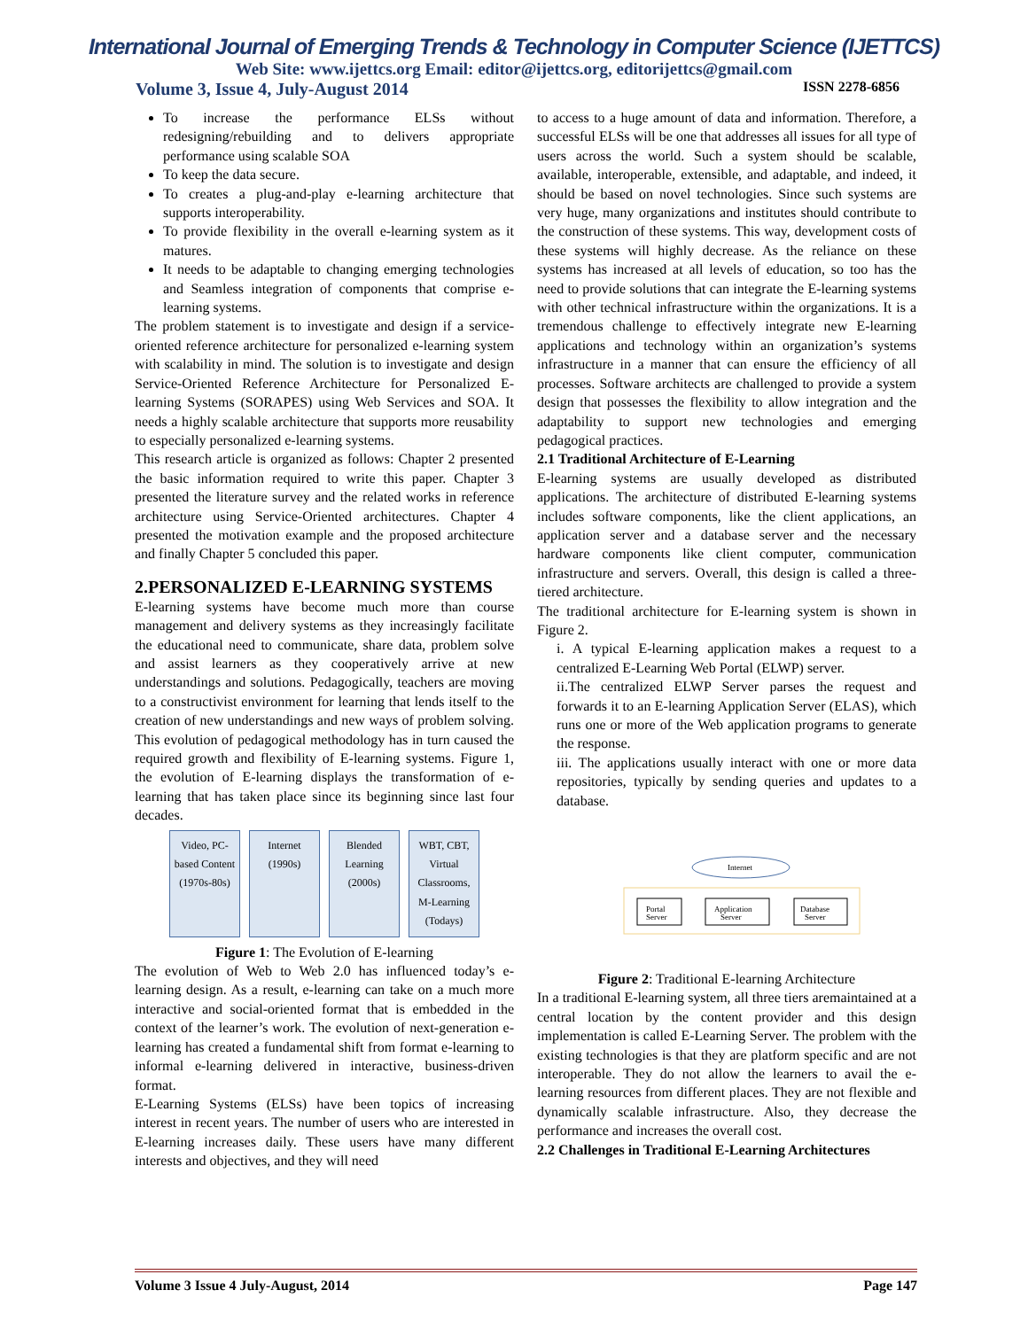International Journal of Emerging Trends & Technology in Computer Science (IJETTCS)
Web Site: www.ijettcs.org Email: editor@ijettcs.org, editorijettcs@gmail.com
Volume 3, Issue 4, July-August 2014 ISSN 2278-6856
To increase the performance ELSs without redesigning/rebuilding and to delivers appropriate performance using scalable SOA
To keep the data secure.
To creates a plug-and-play e-learning architecture that supports interoperability.
To provide flexibility in the overall e-learning system as it matures.
It needs to be adaptable to changing emerging technologies and Seamless integration of components that comprise e-learning systems.
The problem statement is to investigate and design if a service-oriented reference architecture for personalized e-learning system with scalability in mind. The solution is to investigate and design Service-Oriented Reference Architecture for Personalized E-learning Systems (SORAPES) using Web Services and SOA. It needs a highly scalable architecture that supports more reusability to especially personalized e-learning systems.
This research article is organized as follows: Chapter 2 presented the basic information required to write this paper. Chapter 3 presented the literature survey and the related works in reference architecture using Service-Oriented architectures. Chapter 4 presented the motivation example and the proposed architecture and finally Chapter 5 concluded this paper.
2.PERSONALIZED E-LEARNING SYSTEMS
E-learning systems have become much more than course management and delivery systems as they increasingly facilitate the educational need to communicate, share data, problem solve and assist learners as they cooperatively arrive at new understandings and solutions. Pedagogically, teachers are moving to a constructivist environment for learning that lends itself to the creation of new understandings and new ways of problem solving. This evolution of pedagogical methodology has in turn caused the required growth and flexibility of E-learning systems. Figure 1, the evolution of E-learning displays the transformation of e-learning that has taken place since its beginning since last four decades.
Video, PC-based Content (1970s-80s)
Internet (1990s)
Blended Learning (2000s)
WBT, CBT, Virtual Classrooms, M-Learning (Todays)
Figure 1: The Evolution of E-learning
The evolution of Web to Web 2.0 has influenced today’s e-learning design. As a result, e-learning can take on a much more interactive and social-oriented format that is embedded in the context of the learner’s work. The evolution of next-generation e-learning has created a fundamental shift from format e-learning to informal e-learning delivered in interactive, business-driven format.
E-Learning Systems (ELSs) have been topics of increasing interest in recent years. The number of users who are interested in E-learning increases daily. These users have many different interests and objectives, and they will need
to access to a huge amount of data and information. Therefore, a successful ELSs will be one that addresses all issues for all type of users across the world. Such a system should be scalable, available, interoperable, extensible, and adaptable, and indeed, it should be based on novel technologies. Since such systems are very huge, many organizations and institutes should contribute to the construction of these systems. This way, development costs of these systems will highly decrease. As the reliance on these systems has increased at all levels of education, so too has the need to provide solutions that can integrate the E-learning systems with other technical infrastructure within the organizations. It is a tremendous challenge to effectively integrate new E-learning applications and technology within an organization’s systems infrastructure in a manner that can ensure the efficiency of all processes. Software architects are challenged to provide a system design that possesses the flexibility to allow integration and the adaptability to support new technologies and emerging pedagogical practices.
2.1 Traditional Architecture of E-Learning
E-learning systems are usually developed as distributed applications. The architecture of distributed E-learning systems includes software components, like the client applications, an application server and a database server and the necessary hardware components like client computer, communication infrastructure and servers. Overall, this design is called a three-tiered architecture.
The traditional architecture for E-learning system is shown in Figure 2.
i. A typical E-learning application makes a request to a centralized E-Learning Web Portal (ELWP) server.
ii.The centralized ELWP Server parses the request and forwards it to an E-learning Application Server (ELAS), which runs one or more of the Web application programs to generate the response.
iii. The applications usually interact with one or more data repositories, typically by sending queries and updates to a database.
Internet
Portal
Server
Application
Server
Database
Server
Figure 2: Traditional E-learning Architecture
In a traditional E-learning system, all three tiers aremaintained at a central location by the content provider and this design implementation is called E-Learning Server. The problem with the existing technologies is that they are platform specific and are not interoperable. They do not allow the learners to avail the e-learning resources from different places. They are not flexible and dynamically scalable infrastructure. Also, they decrease the performance and increases the overall cost.
2.2 Challenges in Traditional E-Learning Architectures
Volume 3 Issue 4 July-August, 2014 Page 147